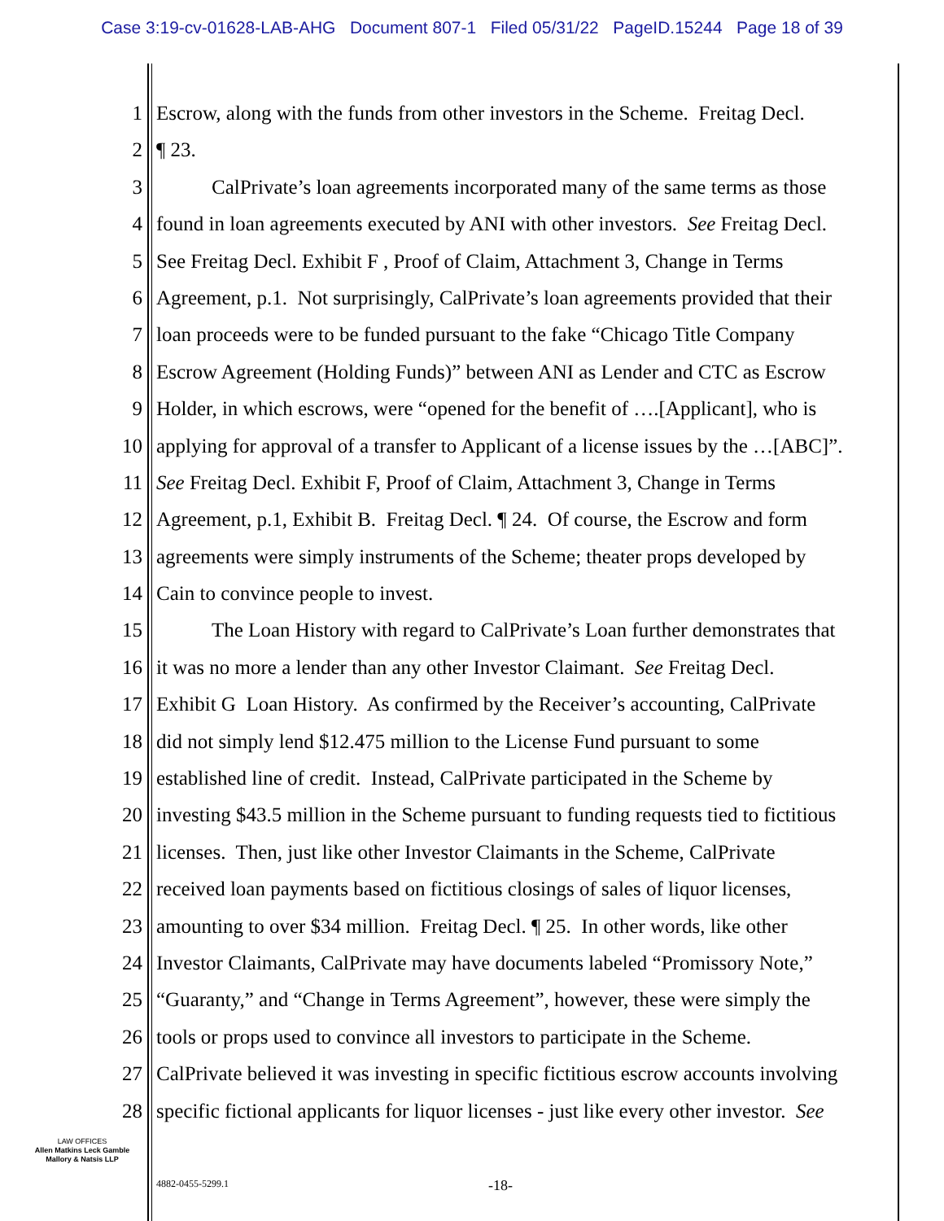Case 3:19-cv-01628-LAB-AHG Document 807-1 Filed 05/31/22 PageID.15244 Page 18 of 39
1 Escrow, along with the funds from other investors in the Scheme. Freitag Decl.
2 ¶ 23.
3 CalPrivate’s loan agreements incorporated many of the same terms as those
4 found in loan agreements executed by ANI with other investors. See Freitag Decl.
5 See Freitag Decl. Exhibit F , Proof of Claim, Attachment 3, Change in Terms
6 Agreement, p.1. Not surprisingly, CalPrivate’s loan agreements provided that their
7 loan proceeds were to be funded pursuant to the fake “Chicago Title Company
8 Escrow Agreement (Holding Funds)” between ANI as Lender and CTC as Escrow
9 Holder, in which escrows, were “opened for the benefit of ….[Applicant], who is
10 applying for approval of a transfer to Applicant of a license issues by the …[ABC]”.
11 See Freitag Decl. Exhibit F, Proof of Claim, Attachment 3, Change in Terms
12 Agreement, p.1, Exhibit B. Freitag Decl. ¶ 24. Of course, the Escrow and form
13 agreements were simply instruments of the Scheme; theater props developed by
14 Cain to convince people to invest.
15 The Loan History with regard to CalPrivate’s Loan further demonstrates that
16 it was no more a lender than any other Investor Claimant. See Freitag Decl.
17 Exhibit G Loan History. As confirmed by the Receiver’s accounting, CalPrivate
18 did not simply lend $12.475 million to the License Fund pursuant to some
19 established line of credit. Instead, CalPrivate participated in the Scheme by
20 investing $43.5 million in the Scheme pursuant to funding requests tied to fictitious
21 licenses. Then, just like other Investor Claimants in the Scheme, CalPrivate
22 received loan payments based on fictitious closings of sales of liquor licenses,
23 amounting to over $34 million. Freitag Decl. ¶ 25. In other words, like other
24 Investor Claimants, CalPrivate may have documents labeled “Promissory Note,”
25 “Guaranty,” and “Change in Terms Agreement”, however, these were simply the
26 tools or props used to convince all investors to participate in the Scheme.
27 CalPrivate believed it was investing in specific fictitious escrow accounts involving
28 specific fictional applicants for liquor licenses - just like every other investor. See
LAW OFFICES
Allen Matkins Leck Gamble
Mallory & Natsis LLP
4882-0455-5299.1 -18-